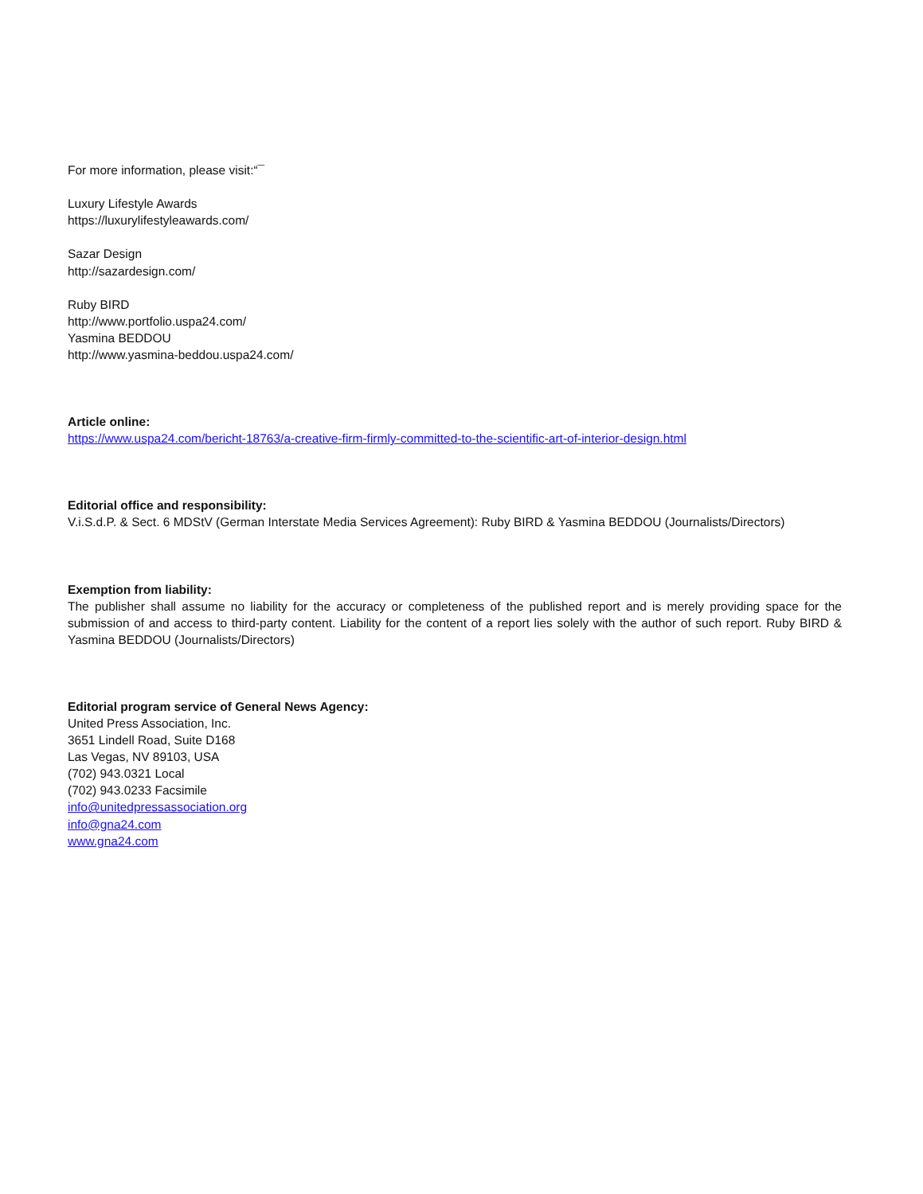For more information, please visit:“¯
Luxury Lifestyle Awards
https://luxurylifestyleawards.com/
Sazar Design
http://sazardesign.com/
Ruby BIRD
http://www.portfolio.uspa24.com/
Yasmina BEDDOU
http://www.yasmina-beddou.uspa24.com/
Article online:
https://www.uspa24.com/bericht-18763/a-creative-firm-firmly-committed-to-the-scientific-art-of-interior-design.html
Editorial office and responsibility:
V.i.S.d.P. & Sect. 6 MDStV (German Interstate Media Services Agreement): Ruby BIRD & Yasmina BEDDOU (Journalists/Directors)
Exemption from liability:
The publisher shall assume no liability for the accuracy or completeness of the published report and is merely providing space for the submission of and access to third-party content. Liability for the content of a report lies solely with the author of such report. Ruby BIRD & Yasmina BEDDOU (Journalists/Directors)
Editorial program service of General News Agency:
United Press Association, Inc.
3651 Lindell Road, Suite D168
Las Vegas, NV 89103, USA
(702) 943.0321 Local
(702) 943.0233 Facsimile
info@unitedpressassociation.org
info@gna24.com
www.gna24.com